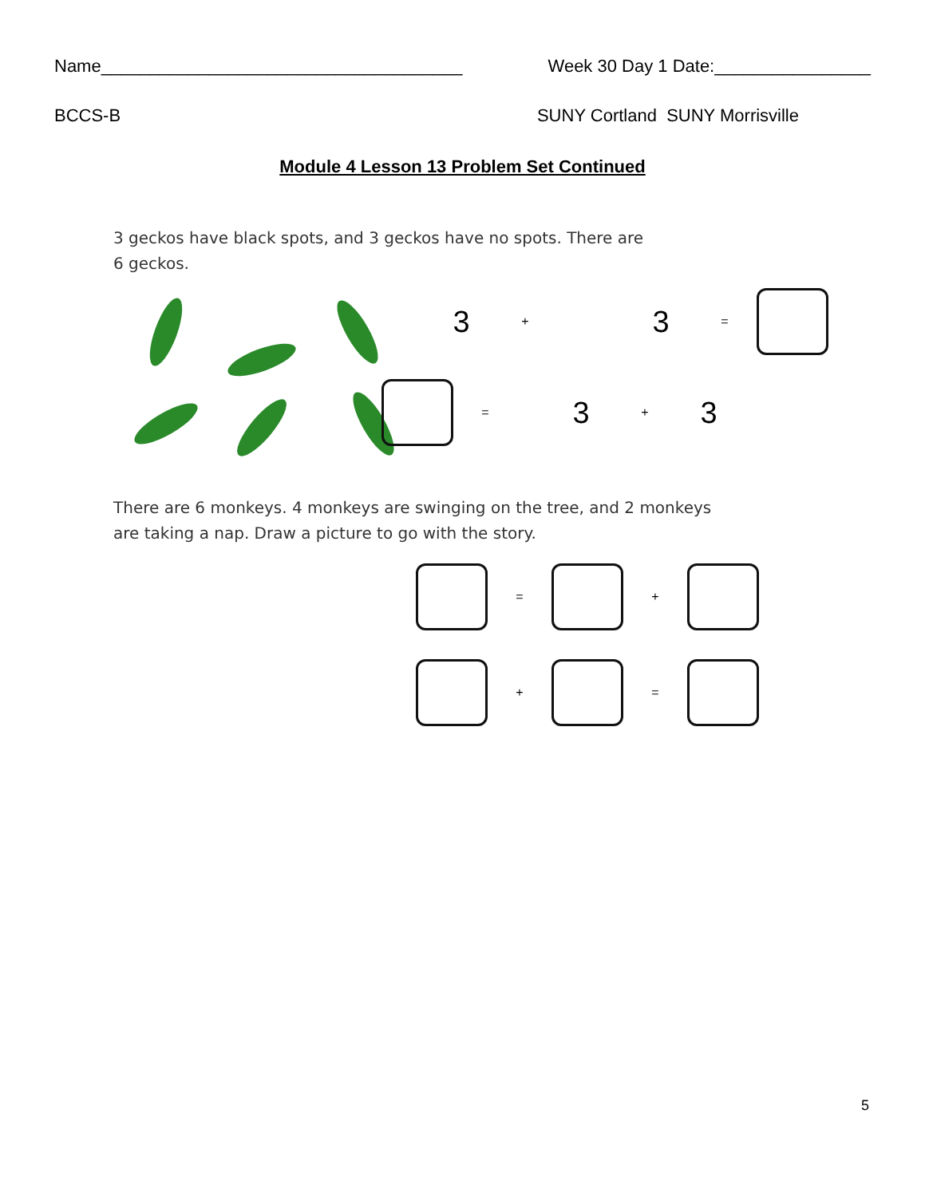Name_____________________________________ Week 30 Day 1 Date:________________
BCCS-B SUNY Cortland SUNY Morrisville
Module 4 Lesson 13 Problem Set Continued
3 geckos have black spots, and 3 geckos have no spots. There are
6 geckos.
3 + 3 =
= 3 + 3
There are 6 monkeys. 4 monkeys are swinging on the tree, and 2 monkeys
are taking a nap. Draw a picture to go with the story.
= +
+ =
5